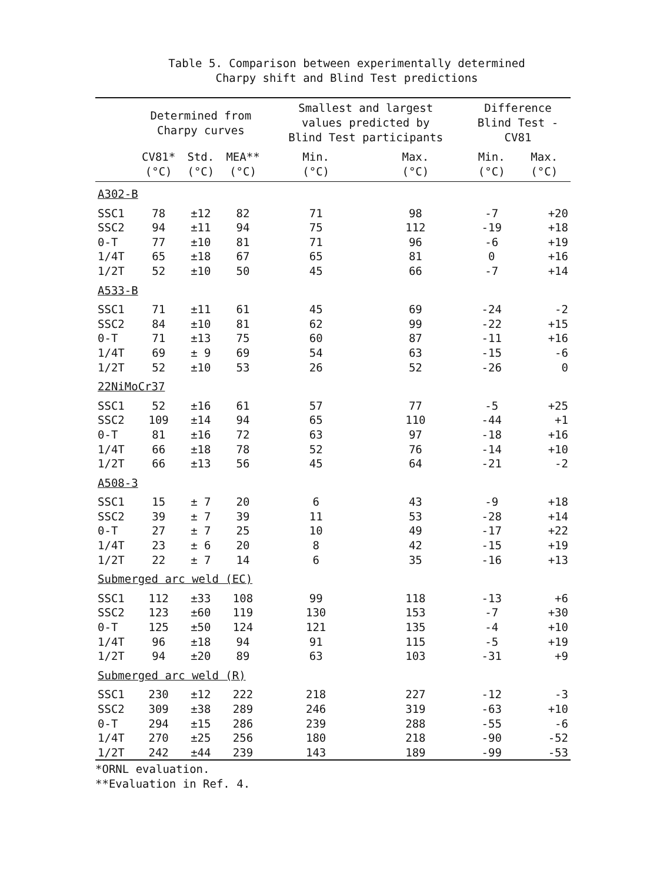Table 5. Comparison between experimentally determined
Charpy shift and Blind Test predictions
| | Determined from Charpy curves | | | Smallest and largest values predicted by Blind Test participants | | Difference Blind Test - CV81 | |
| --- | --- | --- | --- | --- | --- | --- | --- |
| | CV81* (°C) | Std. (°C) | MEA** (°C) | Min. (°C) | Max. (°C) | Min. (°C) | Max. (°C) |
| A302-B | | | | | | | |
| SSC1 | 78 | ±12 | 82 | 71 | 98 | -7 | +20 |
| SSC2 | 94 | ±11 | 94 | 75 | 112 | -19 | +18 |
| 0-T | 77 | ±10 | 81 | 71 | 96 | -6 | +19 |
| 1/4T | 65 | ±18 | 67 | 65 | 81 | 0 | +16 |
| 1/2T | 52 | ±10 | 50 | 45 | 66 | -7 | +14 |
| A533-B | | | | | | | |
| SSC1 | 71 | ±11 | 61 | 45 | 69 | -24 | -2 |
| SSC2 | 84 | ±10 | 81 | 62 | 99 | -22 | +15 |
| 0-T | 71 | ±13 | 75 | 60 | 87 | -11 | +16 |
| 1/4T | 69 | ± 9 | 69 | 54 | 63 | -15 | -6 |
| 1/2T | 52 | ±10 | 53 | 26 | 52 | -26 | 0 |
| 22NiMoCr37 | | | | | | | |
| SSC1 | 52 | ±16 | 61 | 57 | 77 | -5 | +25 |
| SSC2 | 109 | ±14 | 94 | 65 | 110 | -44 | +1 |
| 0-T | 81 | ±16 | 72 | 63 | 97 | -18 | +16 |
| 1/4T | 66 | ±18 | 78 | 52 | 76 | -14 | +10 |
| 1/2T | 66 | ±13 | 56 | 45 | 64 | -21 | -2 |
| A508-3 | | | | | | | |
| SSC1 | 15 | ± 7 | 20 | 6 | 43 | -9 | +18 |
| SSC2 | 39 | ± 7 | 39 | 11 | 53 | -28 | +14 |
| 0-T | 27 | ± 7 | 25 | 10 | 49 | -17 | +22 |
| 1/4T | 23 | ± 6 | 20 | 8 | 42 | -15 | +19 |
| 1/2T | 22 | ± 7 | 14 | 6 | 35 | -16 | +13 |
| Submerged arc weld (EC) | | | | | | | |
| SSC1 | 112 | ±33 | 108 | 99 | 118 | -13 | +6 |
| SSC2 | 123 | ±60 | 119 | 130 | 153 | -7 | +30 |
| 0-T | 125 | ±50 | 124 | 121 | 135 | -4 | +10 |
| 1/4T | 96 | ±18 | 94 | 91 | 115 | -5 | +19 |
| 1/2T | 94 | ±20 | 89 | 63 | 103 | -31 | +9 |
| Submerged arc weld (R) | | | | | | | |
| SSC1 | 230 | ±12 | 222 | 218 | 227 | -12 | -3 |
| SSC2 | 309 | ±38 | 289 | 246 | 319 | -63 | +10 |
| 0-T | 294 | ±15 | 286 | 239 | 288 | -55 | -6 |
| 1/4T | 270 | ±25 | 256 | 180 | 218 | -90 | -52 |
| 1/2T | 242 | ±44 | 239 | 143 | 189 | -99 | -53 |
*ORNL evaluation.
**Evaluation in Ref. 4.